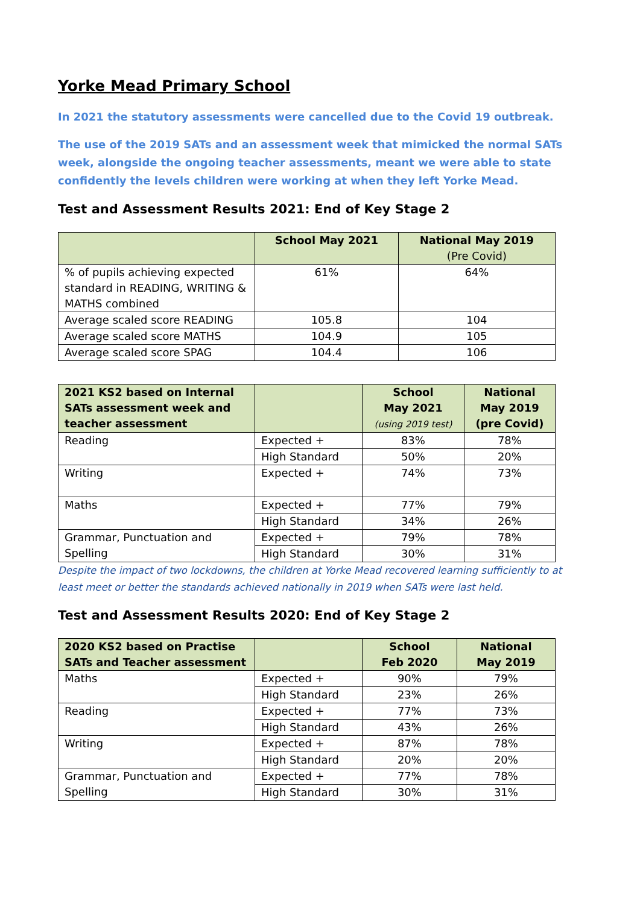Yorke Mead Primary School
In 2021 the statutory assessments were cancelled due to the Covid 19 outbreak.
The use of the 2019 SATs and an assessment week that mimicked the normal SATs week, alongside the ongoing teacher assessments, meant we were able to state confidently the levels children were working at when they left Yorke Mead.
Test and Assessment Results 2021: End of Key Stage 2
| | School May 2021 | National May 2019 (Pre Covid) |
| --- | --- | --- |
| % of pupils achieving expected standard in READING, WRITING & MATHS combined | 61% | 64% |
| Average scaled score READING | 105.8 | 104 |
| Average scaled score MATHS | 104.9 | 105 |
| Average scaled score SPAG | 104.4 | 106 |
| 2021 KS2 based on Internal SATs assessment week and teacher assessment | | School May 2021 (using 2019 test) | National May 2019 (pre Covid) |
| --- | --- | --- | --- |
| Reading | Expected + | 83% | 78% |
| | High Standard | 50% | 20% |
| Writing | Expected + | 74% | 73% |
| Maths | Expected + | 77% | 79% |
| | High Standard | 34% | 26% |
| Grammar, Punctuation and Spelling | Expected + | 79% | 78% |
| | High Standard | 30% | 31% |
Despite the impact of two lockdowns, the children at Yorke Mead recovered learning sufficiently to at least meet or better the standards achieved nationally in 2019 when SATs were last held.
Test and Assessment Results 2020: End of Key Stage 2
| 2020 KS2 based on Practise SATs and Teacher assessment | | School Feb 2020 | National May 2019 |
| --- | --- | --- | --- |
| Maths | Expected + | 90% | 79% |
| | High Standard | 23% | 26% |
| Reading | Expected + | 77% | 73% |
| | High Standard | 43% | 26% |
| Writing | Expected + | 87% | 78% |
| | High Standard | 20% | 20% |
| Grammar, Punctuation and Spelling | Expected + | 77% | 78% |
| | High Standard | 30% | 31% |